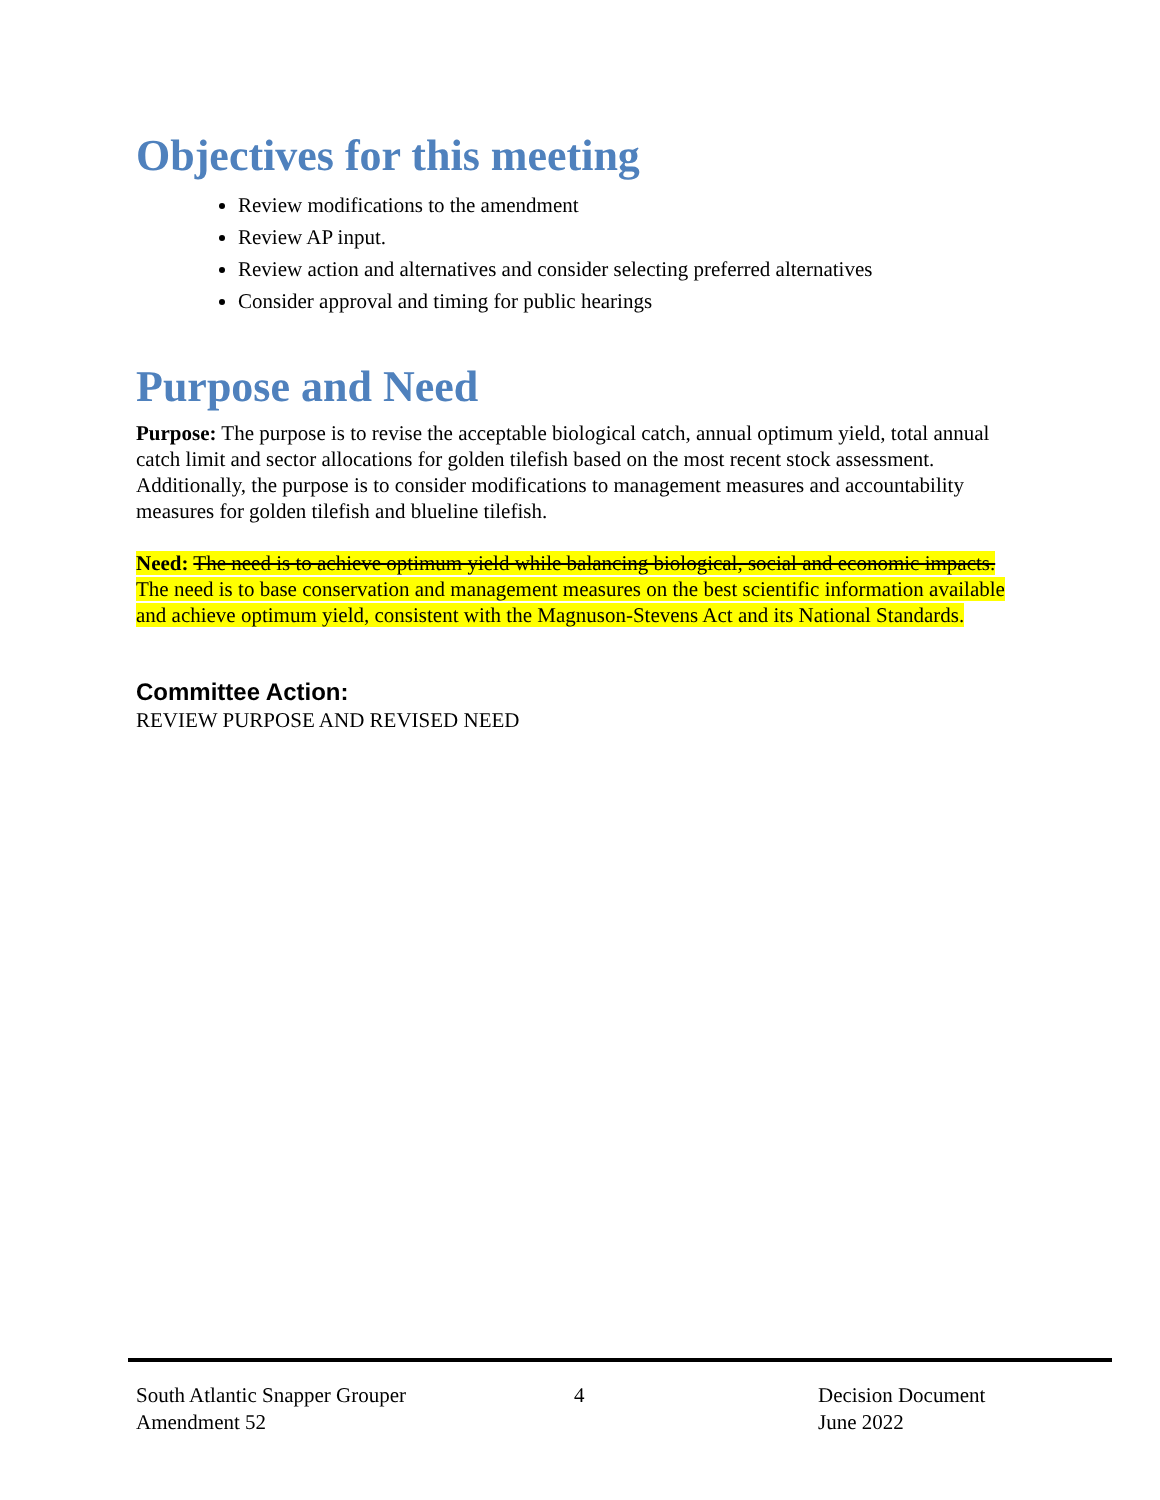Objectives for this meeting
Review modifications to the amendment
Review AP input.
Review action and alternatives and consider selecting preferred alternatives
Consider approval and timing for public hearings
Purpose and Need
Purpose: The purpose is to revise the acceptable biological catch, annual optimum yield, total annual catch limit and sector allocations for golden tilefish based on the most recent stock assessment. Additionally, the purpose is to consider modifications to management measures and accountability measures for golden tilefish and blueline tilefish.
Need: The need is to achieve optimum yield while balancing biological, social and economic impacts. The need is to base conservation and management measures on the best scientific information available and achieve optimum yield, consistent with the Magnuson-Stevens Act and its National Standards.
Committee Action:
REVIEW PURPOSE AND REVISED NEED
South Atlantic Snapper Grouper
Amendment 52
4 Decision Document
June 2022